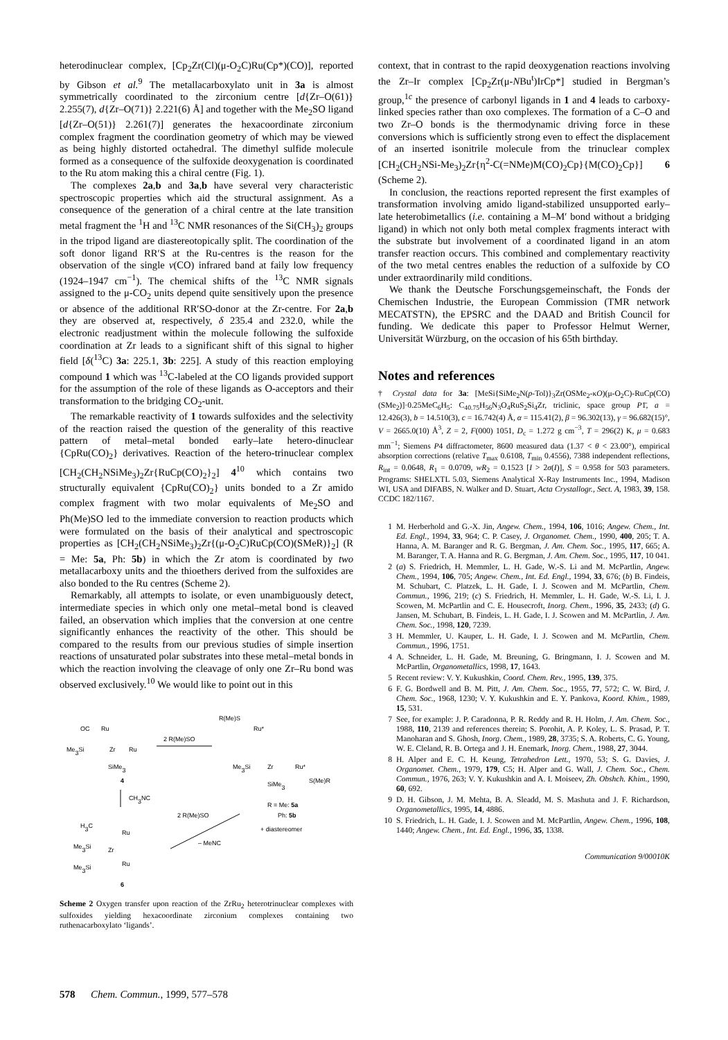heterodinuclear complex, [Cp<sub>2</sub>Zr(Cl)(μ-O<sub>2</sub>C)Ru(Cp*)(CO)], reported by Gibson et al.<sup>9</sup> The metallacarboxylato unit in 3a is almost symmetrically coordinated to the zirconium centre [d{Zr–O(61)} 2.255(7), d{Zr–O(71)} 2.221(6) Å] and together with the Me<sub>2</sub>SO ligand [d{Zr–O(51)} 2.261(7)] generates the hexacoordinate zirconium complex fragment the coordination geometry of which may be viewed as being highly distorted octahedral. The dimethyl sulfide molecule formed as a consequence of the sulfoxide deoxygenation is coordinated to the Ru atom making this a chiral centre (Fig. 1).
The complexes 2a,b and 3a,b have several very characteristic spectroscopic properties which aid the structural assignment. As a consequence of the generation of a chiral centre at the late transition metal fragment the <sup>1</sup>H and <sup>13</sup>C NMR resonances of the Si(CH<sub>3</sub>)<sub>2</sub> groups in the tripod ligand are diastereotopically split. The coordination of the soft donor ligand RR′S at the Ru-centres is the reason for the observation of the single ν(CO) infrared band at faily low frequency (1924–1947 cm<sup>−1</sup>). The chemical shifts of the <sup>13</sup>C NMR signals assigned to the μ-CO<sub>2</sub> units depend quite sensitively upon the presence or absence of the additional RR′SO-donor at the Zr-centre. For 2a,b they are observed at, respectively, δ 235.4 and 232.0, while the electronic readjustment within the molecule following the sulfoxide coordination at Zr leads to a significant shift of this signal to higher field [δ(<sup>13</sup>C) 3a: 225.1, 3b: 225]. A study of this reaction employing compound 1 which was <sup>13</sup>C-labeled at the CO ligands provided support for the assumption of the role of these ligands as O-acceptors and their transformation to the bridging CO<sub>2</sub>-unit.
The remarkable reactivity of 1 towards sulfoxides and the selectivity of the reaction raised the question of the generality of this reactive pattern of metal–metal bonded early–late hetero-dinuclear {CpRu(CO)<sub>2</sub>} derivatives. Reaction of the hetero-trinuclear complex [CH<sub>2</sub>(CH<sub>2</sub>NSiMe<sub>3</sub>)<sub>2</sub>Zr{RuCp(CO)<sub>2</sub>}<sub>2</sub>] 4<sup>10</sup> which contains two structurally equivalent {CpRu(CO)<sub>2</sub>} units bonded to a Zr amido complex fragment with two molar equivalents of Me<sub>2</sub>SO and Ph(Me)SO led to the immediate conversion to reaction products which were formulated on the basis of their analytical and spectroscopic properties as [CH<sub>2</sub>(CH<sub>2</sub>NSiMe<sub>3</sub>)<sub>2</sub>Zr{(μ-O<sub>2</sub>C)RuCp(CO)(SMeR)}<sub>2</sub>] (R = Me: 5a, Ph: 5b) in which the Zr atom is coordinated by two metallacarboxy units and the thioethers derived from the sulfoxides are also bonded to the Ru centres (Scheme 2).
Remarkably, all attempts to isolate, or even unambiguously detect, intermediate species in which only one metal–metal bond is cleaved failed, an observation which implies that the conversion at one centre significantly enhances the reactivity of the other. This should be compared to the results from our previous studies of simple insertion reactions of unsaturated polar substrates into these metal–metal bonds in which the reaction involving the cleavage of only one Zr–Ru bond was observed exclusively.<sup>10</sup> We would like to point out in this
OC
Ru
Me3Si
Zr
Ru
SiMe3
4
2 R(Me)SO
R(Me)S
Ru*
Me3Si
Zr
Ru*
S(Me)R
SiMe3
R = Me: 5a
Ph: 5b
+ diastereomer
CH3NC
2 R(Me)SO
– MeNC
H3C
Ru
Me3Si
Zr
Me3Si
Ru
6
Scheme 2 Oxygen transfer upon reaction of the ZrRu<sub>2</sub> heterotrinuclear complexes with sulfoxides yielding hexacoordinate zirconium complexes containing two ruthenacarboxylato ‘ligands’.
context, that in contrast to the rapid deoxygenation reactions involving the Zr–Ir complex [Cp<sub>2</sub>Zr(μ-NBu<sup>t</sup>)IrCp*] studied in Bergman’s group,<sup>1c</sup> the presence of carbonyl ligands in 1 and 4 leads to carboxy-linked species rather than oxo complexes. The formation of a C–O and two Zr–O bonds is the thermodynamic driving force in these conversions which is sufficiently strong even to effect the displacement of an inserted isonitrile molecule from the trinuclear complex [CH<sub>2</sub>(CH<sub>2</sub>NSi-Me<sub>3</sub>)<sub>2</sub>Zr{η<sup>2</sup>-C(=NMe)M(CO)<sub>2</sub>Cp}{M(CO)<sub>2</sub>Cp}] 6 (Scheme 2).
In conclusion, the reactions reported represent the first examples of transformation involving amido ligand-stabilized unsupported early–late heterobimetallics (i.e. containing a M–M′ bond without a bridging ligand) in which not only both metal complex fragments interact with the substrate but involvement of a coordinated ligand in an atom transfer reaction occurs. This combined and complementary reactivity of the two metal centres enables the reduction of a sulfoxide by CO under extraordinarily mild conditions.
We thank the Deutsche Forschungsgemeinschaft, the Fonds der Chemischen Industrie, the European Commission (TMR network MECATSTN), the EPSRC and the DAAD and British Council for funding. We dedicate this paper to Professor Helmut Werner, Universität Würzburg, on the occasion of his 65th birthday.
Notes and references
† Crystal data for 3a: [MeSi{SiMe<sub>2</sub>N(p-Tol)}<sub>3</sub>Zr(OSMe<sub>2</sub>-κO)(μ-O<sub>2</sub>C)-RuCp(CO)(SMe<sub>2</sub>)]·0.25MeC<sub>6</sub>H<sub>5</sub>: C<sub>40.75</sub>H<sub>56</sub>N<sub>3</sub>O<sub>4</sub>RuS<sub>2</sub>Si<sub>4</sub>Zr, triclinic, space group P1̄, a = 12.426(3), b = 14.510(3), c = 16.742(4) Å, α = 115.41(2), β = 96.302(13), γ = 96.682(15)°, V = 2665.0(10) Å<sup>3</sup>, Z = 2, F(000) 1051, D<sub>c</sub> = 1.272 g cm<sup>−3</sup>, T = 296(2) K, μ = 0.683 mm<sup>−1</sup>; Siemens P4 diffractometer, 8600 measured data (1.37 < θ < 23.00°), empirical absorption corrections (relative T<sub>max</sub> 0.6108, T<sub>min</sub> 0.4556), 7388 independent reflections, R<sub>int</sub> = 0.0648, R<sub>1</sub> = 0.0709, wR<sub>2</sub> = 0.1523 [I > 2σ(I)], S = 0.958 for 503 parameters. Programs: SHELXTL 5.03, Siemens Analytical X-Ray Instruments Inc., 1994, Madison WI, USA and DIFABS, N. Walker and D. Stuart, Acta Crystallogr., Sect. A, 1983, 39, 158. CCDC 182/1167.
1 M. Herberhold and G.-X. Jin, Angew. Chem., 1994, 106, 1016; Angew. Chem., Int. Ed. Engl., 1994, 33, 964; C. P. Casey, J. Organomet. Chem., 1990, 400, 205; T. A. Hanna, A. M. Baranger and R. G. Bergman, J. Am. Chem. Soc., 1995, 117, 665; A. M. Baranger, T. A. Hanna and R. G. Bergman, J. Am. Chem. Soc., 1995, 117, 10 041.
2 (a) S. Friedrich, H. Memmler, L. H. Gade, W.-S. Li and M. McPartlin, Angew. Chem., 1994, 106, 705; Angew. Chem., Int. Ed. Engl., 1994, 33, 676; (b) B. Findeis, M. Schubart, C. Platzek, L. H. Gade, I. J. Scowen and M. McPartlin, Chem. Commun., 1996, 219; (c) S. Friedrich, H. Memmler, L. H. Gade, W.-S. Li, I. J. Scowen, M. McPartlin and C. E. Housecroft, Inorg. Chem., 1996, 35, 2433; (d) G. Jansen, M. Schubart, B. Findeis, L. H. Gade, I. J. Scowen and M. McPartlin, J. Am. Chem. Soc., 1998, 120, 7239.
3 H. Memmler, U. Kauper, L. H. Gade, I. J. Scowen and M. McPartlin, Chem. Commun., 1996, 1751.
4 A. Schneider, L. H. Gade, M. Breuning, G. Bringmann, I. J. Scowen and M. McPartlin, Organometallics, 1998, 17, 1643.
5 Recent review: V. Y. Kukushkin, Coord. Chem. Rev., 1995, 139, 375.
6 F. G. Bordwell and B. M. Pitt, J. Am. Chem. Soc., 1955, 77, 572; C. W. Bird, J. Chem. Soc., 1968, 1230; V. Y. Kukushkin and E. Y. Pankova, Koord. Khim., 1989, 15, 531.
7 See, for example: J. P. Caradonna, P. R. Reddy and R. H. Holm, J. Am. Chem. Soc., 1988, 110, 2139 and references therein; S. Porohit, A. P. Koley, L. S. Prasad, P. T. Manoharan and S. Ghosh, Inorg. Chem., 1989, 28, 3735; S. A. Roberts, C. G. Young, W. E. Cleland, R. B. Ortega and J. H. Enemark, Inorg. Chem., 1988, 27, 3044.
8 H. Alper and E. C. H. Keung, Tetrahedron Lett., 1970, 53; S. G. Davies, J. Organomet. Chem., 1979, 179, C5; H. Alper and G. Wall, J. Chem. Soc., Chem. Commun., 1976, 263; V. Y. Kukushkin and A. I. Moiseev, Zh. Obshch. Khim., 1990, 60, 692.
9 D. H. Gibson, J. M. Mehta, B. A. Sleadd, M. S. Mashuta and J. F. Richardson, Organometallics, 1995, 14, 4886.
10 S. Friedrich, L. H. Gade, I. J. Scowen and M. McPartlin, Angew. Chem., 1996, 108, 1440; Angew. Chem., Int. Ed. Engl., 1996, 35, 1338.
Communication 9/00010K
578 Chem. Commun., 1999, 577–578